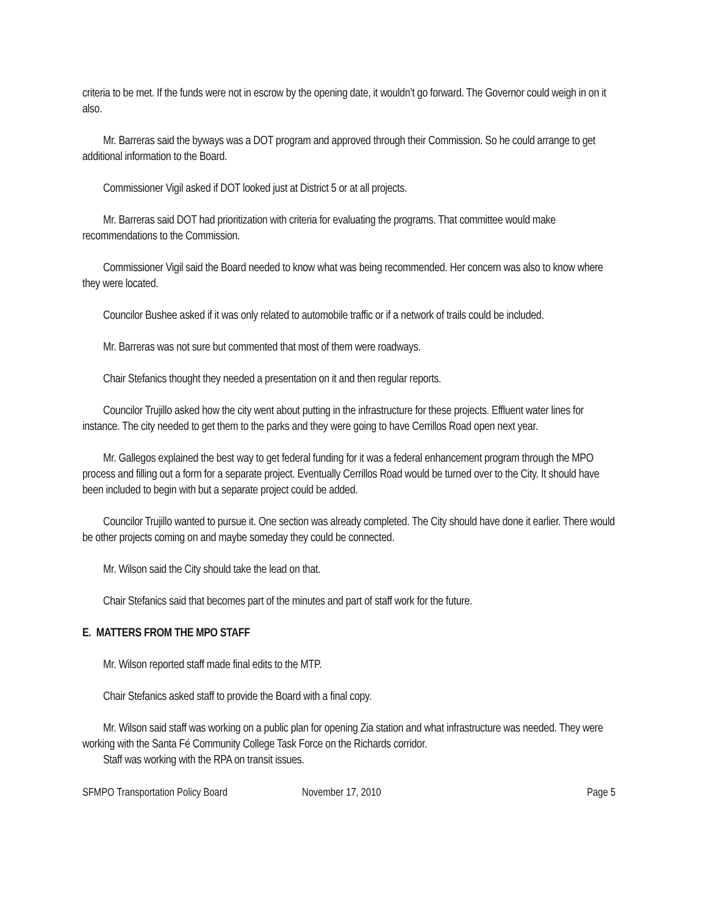criteria to be met. If the funds were not in escrow by the opening date, it wouldn’t go forward. The Governor could weigh in on it also.
Mr. Barreras said the byways was a DOT program and approved through their Commission. So he could arrange to get additional information to the Board.
Commissioner Vigil asked if DOT looked just at District 5 or at all projects.
Mr. Barreras said DOT had prioritization with criteria for evaluating the programs. That committee would make recommendations to the Commission.
Commissioner Vigil said the Board needed to know what was being recommended. Her concern was also to know where they were located.
Councilor Bushee asked if it was only related to automobile traffic or if a network of trails could be included.
Mr. Barreras was not sure but commented that most of them were roadways.
Chair Stefanics thought they needed a presentation on it and then regular reports.
Councilor Trujillo asked how the city went about putting in the infrastructure for these projects. Effluent water lines for instance. The city needed to get them to the parks and they were going to have Cerrillos Road open next year.
Mr. Gallegos explained the best way to get federal funding for it was a federal enhancement program through the MPO process and filling out a form for a separate project. Eventually Cerrillos Road would be turned over to the City. It should have been included to begin with but a separate project could be added.
Councilor Trujillo wanted to pursue it. One section was already completed. The City should have done it earlier. There would be other projects coming on and maybe someday they could be connected.
Mr. Wilson said the City should take the lead on that.
Chair Stefanics said that becomes part of the minutes and part of staff work for the future.
E. MATTERS FROM THE MPO STAFF
Mr. Wilson reported staff made final edits to the MTP.
Chair Stefanics asked staff to provide the Board with a final copy.
Mr. Wilson said staff was working on a public plan for opening Zia station and what infrastructure was needed. They were working with the Santa Fé Community College Task Force on the Richards corridor.
Staff was working with the RPA on transit issues.
SFMPO Transportation Policy Board November 17, 2010 Page 5